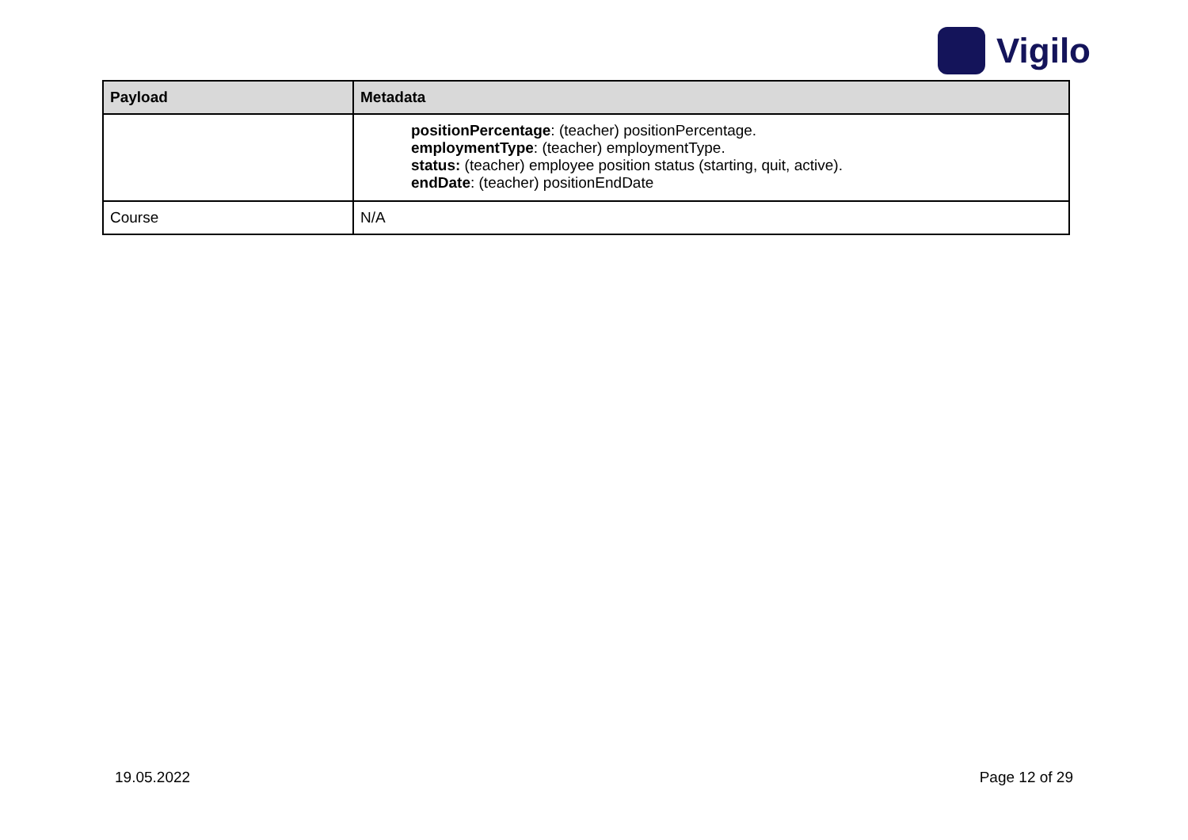Vigilo
| Payload | Metadata |
| --- | --- |
| | positionPercentage : (teacher) positionPercentage. employmentType : (teacher) employmentType. status: (teacher) employee position status (starting, quit, active). endDate : (teacher) positionEndDate |
| Course | N/A |
19.05.2022 Page 12 of 29